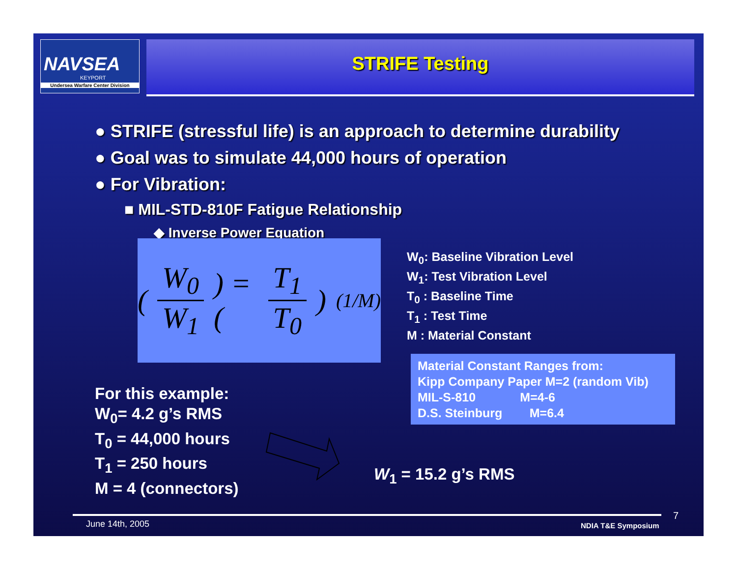NAVSEA
KEYPORT
Undersea Warfare Center Division
STRIFE Testing
● STRIFE (stressful life) is an approach to determine durability
● Goal was to simulate 44,000 hours of operation
● For Vibration:
■ MIL-STD-810F Fatigue Relationship
◆ Inverse Power Equation
( W<sub>0</sub> W<sub>1</sub> ) = ( T<sub>1</sub> T<sub>0</sub> )<sup>(1/M)</sup>
W<sub>0</sub>: Baseline Vibration Level
W<sub>1</sub>: Test Vibration Level
T<sub>0</sub> : Baseline Time
T<sub>1</sub> : Test Time
M : Material Constant
Material Constant Ranges from:
Kipp Company Paper M=2 (random Vib)
MIL-S-810 M=4-6
D.S. Steinburg M=6.4
For this example:
W<sub>0</sub>= 4.2 g’s RMS
T<sub>0</sub> = 44,000 hours
T<sub>1</sub> = 250 hours
M = 4 (connectors)
W<sub>1</sub> = 15.2 g’s RMS
June 14th, 2005 NDIA T&E Symposium
7